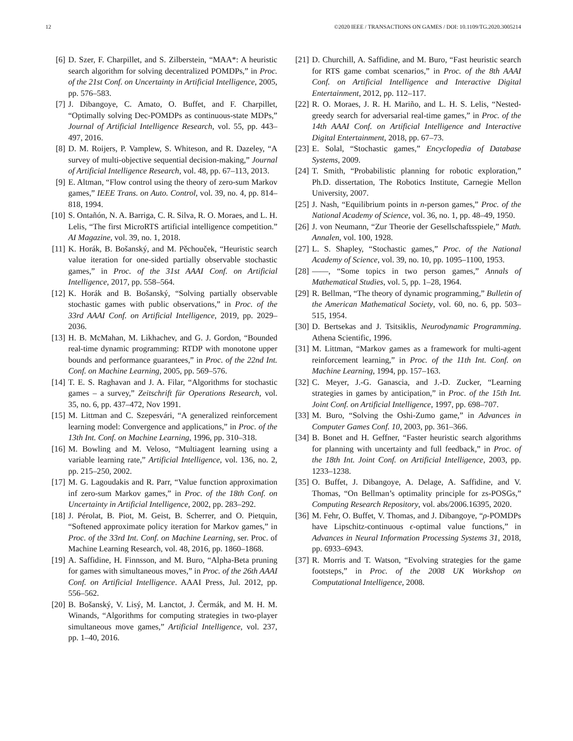12 ©2020 IEEE / TRANSACTIONS ON GAMES / DOI: 10.1109/TG.2020.3005214
[6] D. Szer, F. Charpillet, and S. Zilberstein, “MAA*: A heuristic search algorithm for solving decentralized POMDPs,” in Proc. of the 21st Conf. on Uncertainty in Artificial Intelligence, 2005, pp. 576–583.
[7] J. Dibangoye, C. Amato, O. Buffet, and F. Charpillet, “Optimally solving Dec-POMDPs as continuous-state MDPs,” Journal of Artificial Intelligence Research, vol. 55, pp. 443–497, 2016.
[8] D. M. Roijers, P. Vamplew, S. Whiteson, and R. Dazeley, “A survey of multi-objective sequential decision-making,” Journal of Artificial Intelligence Research, vol. 48, pp. 67–113, 2013.
[9] E. Altman, “Flow control using the theory of zero-sum Markov games,” IEEE Trans. on Auto. Control, vol. 39, no. 4, pp. 814–818, 1994.
[10] S. Ontañón, N. A. Barriga, C. R. Silva, R. O. Moraes, and L. H. Lelis, “The first MicroRTS artificial intelligence competition.” AI Magazine, vol. 39, no. 1, 2018.
[11] K. Horák, B. Bošanský, and M. Pěchouček, “Heuristic search value iteration for one-sided partially observable stochastic games,” in Proc. of the 31st AAAI Conf. on Artificial Intelligence, 2017, pp. 558–564.
[12] K. Horák and B. Bošanský, “Solving partially observable stochastic games with public observations,” in Proc. of the 33rd AAAI Conf. on Artificial Intelligence, 2019, pp. 2029–2036.
[13] H. B. McMahan, M. Likhachev, and G. J. Gordon, “Bounded real-time dynamic programming: RTDP with monotone upper bounds and performance guarantees,” in Proc. of the 22nd Int. Conf. on Machine Learning, 2005, pp. 569–576.
[14] T. E. S. Raghavan and J. A. Filar, “Algorithms for stochastic games – a survey,” Zeitschrift für Operations Research, vol. 35, no. 6, pp. 437–472, Nov 1991.
[15] M. Littman and C. Szepesvári, “A generalized reinforcement learning model: Convergence and applications,” in Proc. of the 13th Int. Conf. on Machine Learning, 1996, pp. 310–318.
[16] M. Bowling and M. Veloso, “Multiagent learning using a variable learning rate,” Artificial Intelligence, vol. 136, no. 2, pp. 215–250, 2002.
[17] M. G. Lagoudakis and R. Parr, “Value function approximation inf zero-sum Markov games,” in Proc. of the 18th Conf. on Uncertainty in Artificial Intelligence, 2002, pp. 283–292.
[18] J. Pérolat, B. Piot, M. Geist, B. Scherrer, and O. Pietquin, “Softened approximate policy iteration for Markov games,” in Proc. of the 33rd Int. Conf. on Machine Learning, ser. Proc. of Machine Learning Research, vol. 48, 2016, pp. 1860–1868.
[19] A. Saffidine, H. Finnsson, and M. Buro, “Alpha-Beta pruning for games with simultaneous moves,” in Proc. of the 26th AAAI Conf. on Artificial Intelligence. AAAI Press, Jul. 2012, pp. 556–562.
[20] B. Bošanský, V. Lisý, M. Lanctot, J. Čermák, and M. H. M. Winands, “Algorithms for computing strategies in two-player simultaneous move games,” Artificial Intelligence, vol. 237, pp. 1–40, 2016.
[21] D. Churchill, A. Saffidine, and M. Buro, “Fast heuristic search for RTS game combat scenarios,” in Proc. of the 8th AAAI Conf. on Artificial Intelligence and Interactive Digital Entertainment, 2012, pp. 112–117.
[22] R. O. Moraes, J. R. H. Mariño, and L. H. S. Lelis, “Nested-greedy search for adversarial real-time games,” in Proc. of the 14th AAAI Conf. on Artificial Intelligence and Interactive Digital Entertainment, 2018, pp. 67–73.
[23] E. Solal, “Stochastic games,” Encyclopedia of Database Systems, 2009.
[24] T. Smith, “Probabilistic planning for robotic exploration,” Ph.D. dissertation, The Robotics Institute, Carnegie Mellon University, 2007.
[25] J. Nash, “Equilibrium points in n-person games,” Proc. of the National Academy of Science, vol. 36, no. 1, pp. 48–49, 1950.
[26] J. von Neumann, “Zur Theorie der Gesellschaftsspiele,” Math. Annalen, vol. 100, 1928.
[27] L. S. Shapley, “Stochastic games,” Proc. of the National Academy of Science, vol. 39, no. 10, pp. 1095–1100, 1953.
[28] ——, “Some topics in two person games,” Annals of Mathematical Studies, vol. 5, pp. 1–28, 1964.
[29] R. Bellman, “The theory of dynamic programming,” Bulletin of the American Mathematical Society, vol. 60, no. 6, pp. 503–515, 1954.
[30] D. Bertsekas and J. Tsitsiklis, Neurodynamic Programming. Athena Scientific, 1996.
[31] M. Littman, “Markov games as a framework for multi-agent reinforcement learning,” in Proc. of the 11th Int. Conf. on Machine Learning, 1994, pp. 157–163.
[32] C. Meyer, J.-G. Ganascia, and J.-D. Zucker, “Learning strategies in games by anticipation,” in Proc. of the 15th Int. Joint Conf. on Artificial Intelligence, 1997, pp. 698–707.
[33] M. Buro, “Solving the Oshi-Zumo game,” in Advances in Computer Games Conf. 10, 2003, pp. 361–366.
[34] B. Bonet and H. Geffner, “Faster heuristic search algorithms for planning with uncertainty and full feedback,” in Proc. of the 18th Int. Joint Conf. on Artificial Intelligence, 2003, pp. 1233–1238.
[35] O. Buffet, J. Dibangoye, A. Delage, A. Saffidine, and V. Thomas, “On Bellman’s optimality principle for zs-POSGs,” Computing Research Repository, vol. abs/2006.16395, 2020.
[36] M. Fehr, O. Buffet, V. Thomas, and J. Dibangoye, “ρ-POMDPs have Lipschitz-continuous ϵ-optimal value functions,” in Advances in Neural Information Processing Systems 31, 2018, pp. 6933–6943.
[37] R. Morris and T. Watson, “Evolving strategies for the game footsteps,” in Proc. of the 2008 UK Workshop on Computational Intelligence, 2008.